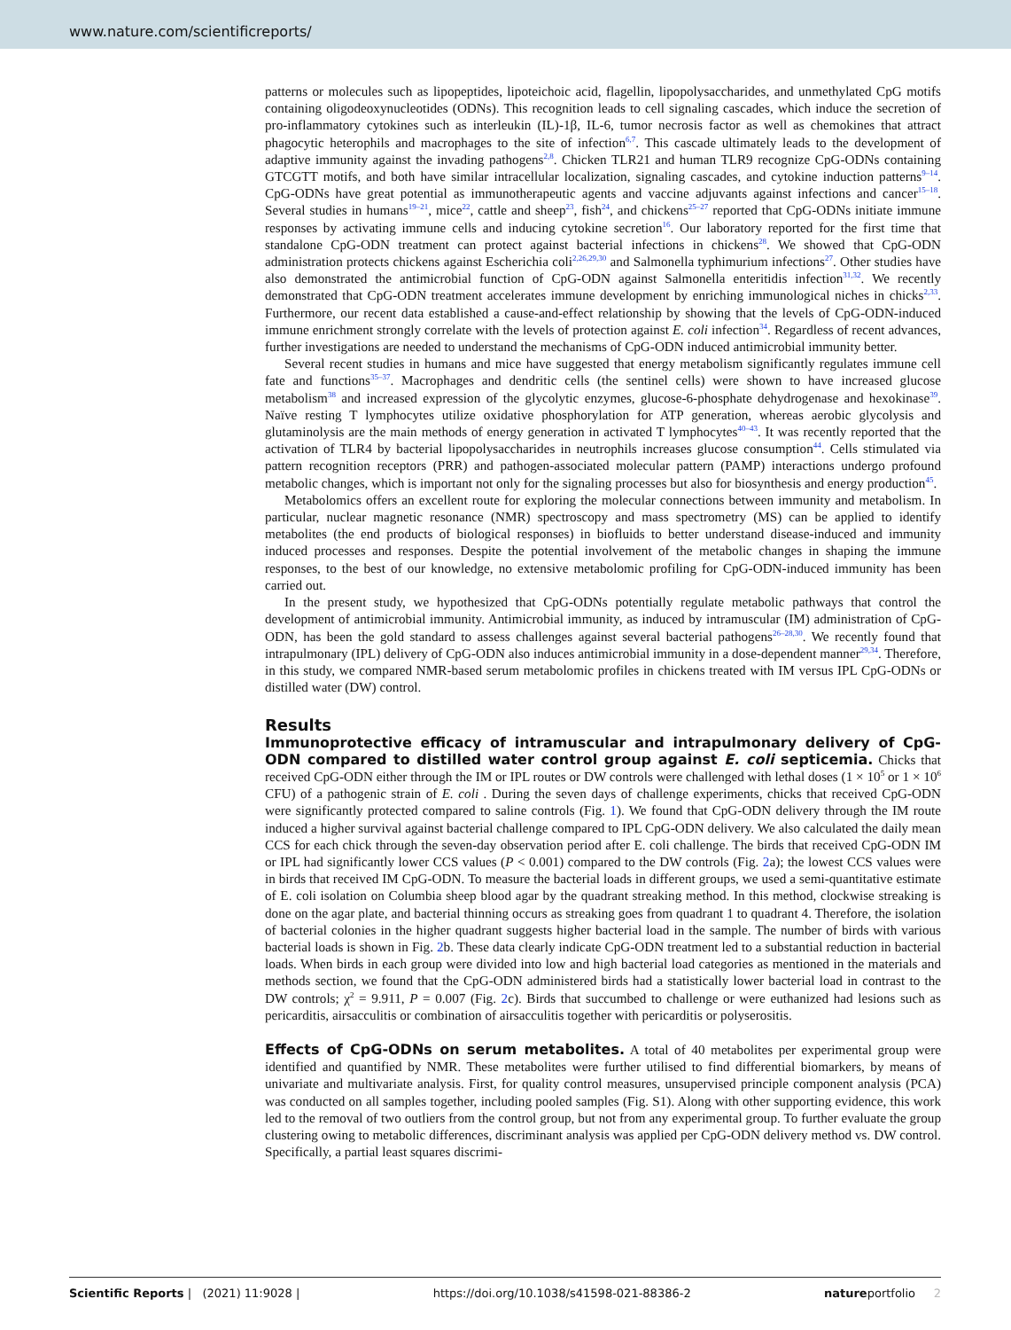www.nature.com/scientificreports/
patterns or molecules such as lipopeptides, lipoteichoic acid, flagellin, lipopolysaccharides, and unmethylated CpG motifs containing oligodeoxynucleotides (ODNs). This recognition leads to cell signaling cascades, which induce the secretion of pro-inflammatory cytokines such as interleukin (IL)-1β, IL-6, tumor necrosis factor as well as chemokines that attract phagocytic heterophils and macrophages to the site of infection<sup>6,7</sup>. This cascade ultimately leads to the development of adaptive immunity against the invading pathogens<sup>2,8</sup>. Chicken TLR21 and human TLR9 recognize CpG-ODNs containing GTCGTT motifs, and both have similar intracellular localization, signaling cascades, and cytokine induction patterns<sup>9–14</sup>. CpG-ODNs have great potential as immunotherapeutic agents and vaccine adjuvants against infections and cancer<sup>15–18</sup>. Several studies in humans<sup>19–21</sup>, mice<sup>22</sup>, cattle and sheep<sup>23</sup>, fish<sup>24</sup>, and chickens<sup>25–27</sup> reported that CpG-ODNs initiate immune responses by activating immune cells and inducing cytokine secretion<sup>16</sup>. Our laboratory reported for the first time that standalone CpG-ODN treatment can protect against bacterial infections in chickens<sup>28</sup>. We showed that CpG-ODN administration protects chickens against Escherichia coli<sup>2,26,29,30</sup> and Salmonella typhimurium infections<sup>27</sup>. Other studies have also demonstrated the antimicrobial function of CpG-ODN against Salmonella enteritidis infection<sup>31,32</sup>. We recently demonstrated that CpG-ODN treatment accelerates immune development by enriching immunological niches in chicks<sup>2,33</sup>. Furthermore, our recent data established a cause-and-effect relationship by showing that the levels of CpG-ODN-induced immune enrichment strongly correlate with the levels of protection against E. coli infection<sup>34</sup>. Regardless of recent advances, further investigations are needed to understand the mechanisms of CpG-ODN induced antimicrobial immunity better.
Several recent studies in humans and mice have suggested that energy metabolism significantly regulates immune cell fate and functions<sup>35–37</sup>. Macrophages and dendritic cells (the sentinel cells) were shown to have increased glucose metabolism<sup>38</sup> and increased expression of the glycolytic enzymes, glucose-6-phosphate dehydrogenase and hexokinase<sup>39</sup>. Naïve resting T lymphocytes utilize oxidative phosphorylation for ATP generation, whereas aerobic glycolysis and glutaminolysis are the main methods of energy generation in activated T lymphocytes<sup>40–43</sup>. It was recently reported that the activation of TLR4 by bacterial lipopolysaccharides in neutrophils increases glucose consumption<sup>44</sup>. Cells stimulated via pattern recognition receptors (PRR) and pathogen-associated molecular pattern (PAMP) interactions undergo profound metabolic changes, which is important not only for the signaling processes but also for biosynthesis and energy production<sup>45</sup>.
Metabolomics offers an excellent route for exploring the molecular connections between immunity and metabolism. In particular, nuclear magnetic resonance (NMR) spectroscopy and mass spectrometry (MS) can be applied to identify metabolites (the end products of biological responses) in biofluids to better understand disease-induced and immunity induced processes and responses. Despite the potential involvement of the metabolic changes in shaping the immune responses, to the best of our knowledge, no extensive metabolomic profiling for CpG-ODN-induced immunity has been carried out.
In the present study, we hypothesized that CpG-ODNs potentially regulate metabolic pathways that control the development of antimicrobial immunity. Antimicrobial immunity, as induced by intramuscular (IM) administration of CpG-ODN, has been the gold standard to assess challenges against several bacterial pathogens<sup>26–28,30</sup>. We recently found that intrapulmonary (IPL) delivery of CpG-ODN also induces antimicrobial immunity in a dose-dependent manner<sup>29,34</sup>. Therefore, in this study, we compared NMR-based serum metabolomic profiles in chickens treated with IM versus IPL CpG-ODNs or distilled water (DW) control.
Results
Immunoprotective efficacy of intramuscular and intrapulmonary delivery of CpG-ODN compared to distilled water control group against E. coli septicemia. Chicks that received CpG-ODN either through the IM or IPL routes or DW controls were challenged with lethal doses (1 × 10<sup>5</sup> or 1 × 10<sup>6</sup> CFU) of a pathogenic strain of E. coli . During the seven days of challenge experiments, chicks that received CpG-ODN were significantly protected compared to saline controls (Fig. 1). We found that CpG-ODN delivery through the IM route induced a higher survival against bacterial challenge compared to IPL CpG-ODN delivery. We also calculated the daily mean CCS for each chick through the seven-day observation period after E. coli challenge. The birds that received CpG-ODN IM or IPL had significantly lower CCS values (P < 0.001) compared to the DW controls (Fig. 2a); the lowest CCS values were in birds that received IM CpG-ODN. To measure the bacterial loads in different groups, we used a semi-quantitative estimate of E. coli isolation on Columbia sheep blood agar by the quadrant streaking method. In this method, clockwise streaking is done on the agar plate, and bacterial thinning occurs as streaking goes from quadrant 1 to quadrant 4. Therefore, the isolation of bacterial colonies in the higher quadrant suggests higher bacterial load in the sample. The number of birds with various bacterial loads is shown in Fig. 2b. These data clearly indicate CpG-ODN treatment led to a substantial reduction in bacterial loads. When birds in each group were divided into low and high bacterial load categories as mentioned in the materials and methods section, we found that the CpG-ODN administered birds had a statistically lower bacterial load in contrast to the DW controls; χ<sup>2</sup> = 9.911, P = 0.007 (Fig. 2c). Birds that succumbed to challenge or were euthanized had lesions such as pericarditis, airsacculitis or combination of airsacculitis together with pericarditis or polyserositis.
Effects of CpG-ODNs on serum metabolites. A total of 40 metabolites per experimental group were identified and quantified by NMR. These metabolites were further utilised to find differential biomarkers, by means of univariate and multivariate analysis. First, for quality control measures, unsupervised principle component analysis (PCA) was conducted on all samples together, including pooled samples (Fig. S1). Along with other supporting evidence, this work led to the removal of two outliers from the control group, but not from any experimental group. To further evaluate the group clustering owing to metabolic differences, discriminant analysis was applied per CpG-ODN delivery method vs. DW control. Specifically, a partial least squares discrimi-
Scientific Reports | (2021) 11:9028 | https://doi.org/10.1038/s41598-021-88386-2 natureportfolio 2